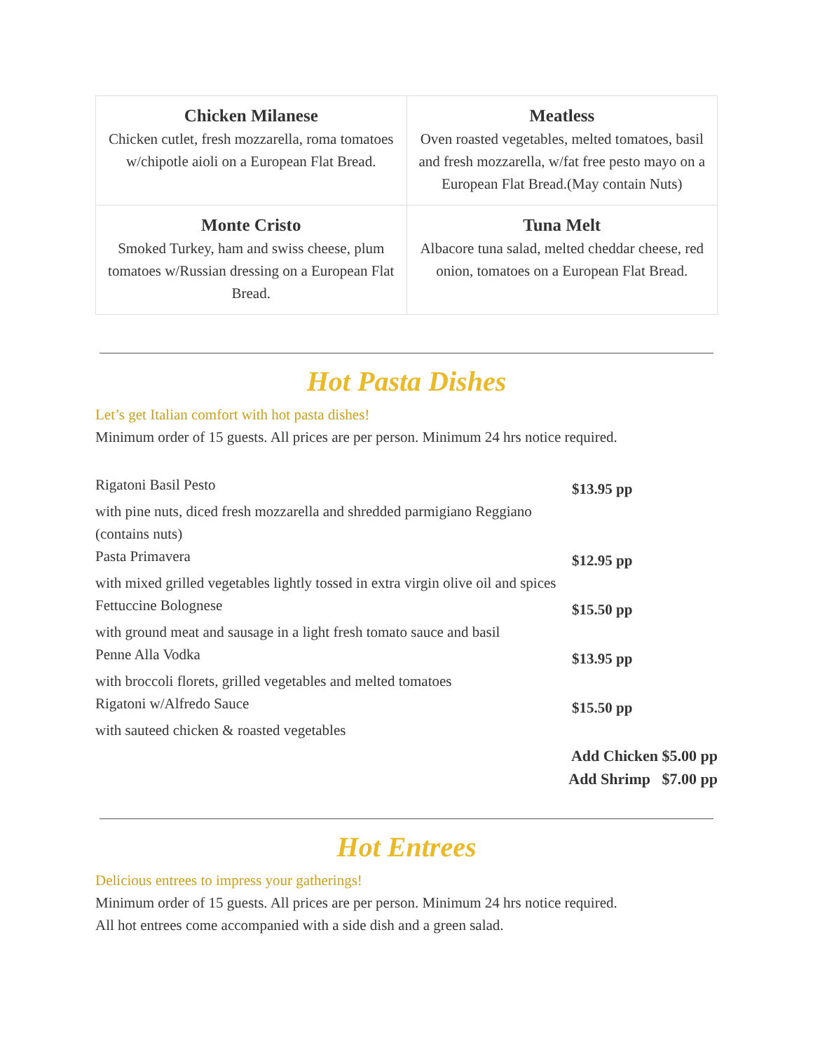| Chicken Milanese Chicken cutlet, fresh mozzarella, roma tomatoes w/chipotle aioli on a European Flat Bread. | Meatless Oven roasted vegetables, melted tomatoes, basil and fresh mozzarella, w/fat free pesto mayo on a European Flat Bread.(May contain Nuts) |
| Monte Cristo Smoked Turkey, ham and swiss cheese, plum tomatoes w/Russian dressing on a European Flat Bread. | Tuna Melt Albacore tuna salad, melted cheddar cheese, red onion, tomatoes on a European Flat Bread. |
Hot Pasta Dishes
Let’s get Italian comfort with hot pasta dishes!
Minimum order of 15 guests. All prices are per person. Minimum 24 hrs notice required.
| Rigatoni Basil Pesto | $13.95 pp |
| with pine nuts, diced fresh mozzarella and shredded parmigiano Reggiano (contains nuts) | |
| Pasta Primavera | $12.95 pp |
| with mixed grilled vegetables lightly tossed in extra virgin olive oil and spices | |
| Fettuccine Bolognese | $15.50 pp |
| with ground meat and sausage in a light fresh tomato sauce and basil | |
| Penne Alla Vodka | $13.95 pp |
| with broccoli florets, grilled vegetables and melted tomatoes | |
| Rigatoni w/Alfredo Sauce | $15.50 pp |
| with sauteed chicken & roasted vegetables | |
Add Chicken $5.00 pp
Add Shrimp $7.00 pp
Hot Entrees
Delicious entrees to impress your gatherings!
Minimum order of 15 guests. All prices are per person. Minimum 24 hrs notice required.
All hot entrees come accompanied with a side dish and a green salad.